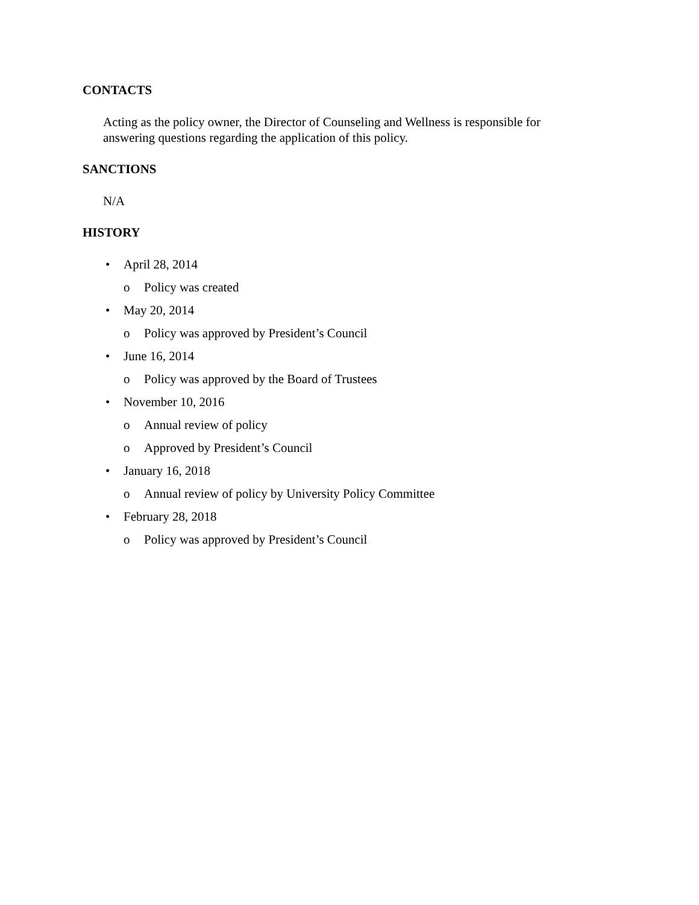CONTACTS
Acting as the policy owner, the Director of Counseling and Wellness is responsible for answering questions regarding the application of this policy.
SANCTIONS
N/A
HISTORY
• April 28, 2014
o Policy was created
• May 20, 2014
o Policy was approved by President’s Council
• June 16, 2014
o Policy was approved by the Board of Trustees
• November 10, 2016
o Annual review of policy
o Approved by President’s Council
• January 16, 2018
o Annual review of policy by University Policy Committee
• February 28, 2018
o Policy was approved by President’s Council